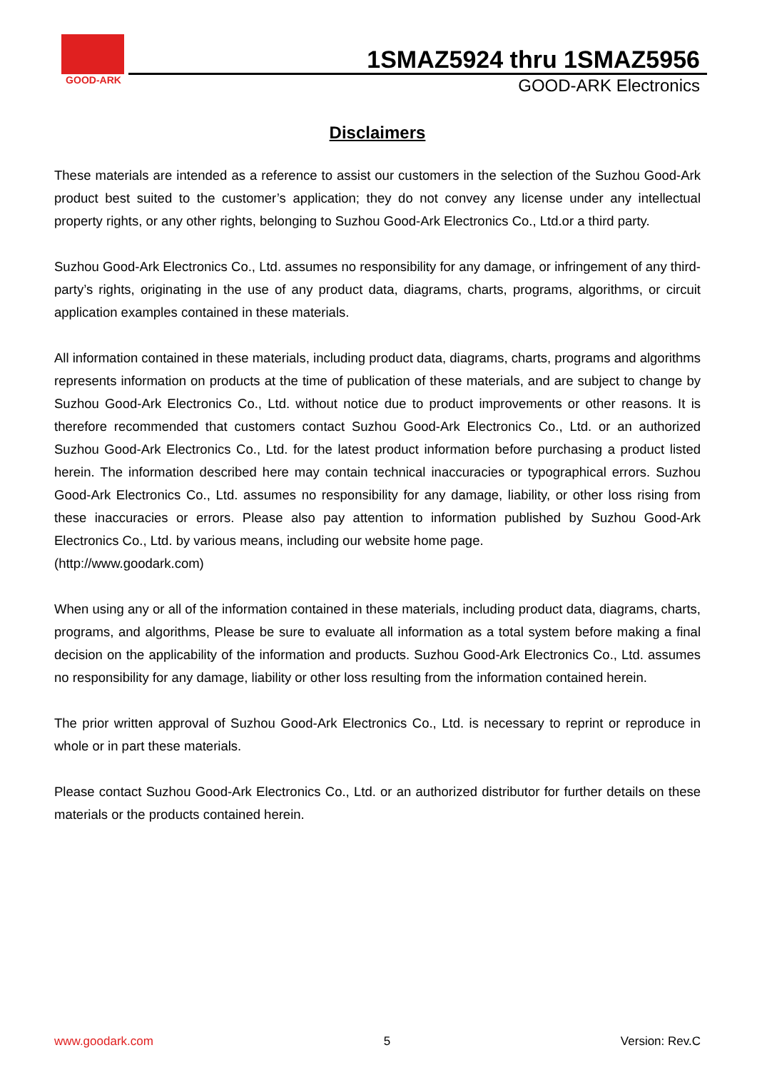GOOD-ARK
1SMAZ5924 thru 1SMAZ5956
GOOD-ARK Electronics
Disclaimers
These materials are intended as a reference to assist our customers in the selection of the Suzhou Good-Ark product best suited to the customer’s application; they do not convey any license under any intellectual property rights, or any other rights, belonging to Suzhou Good-Ark Electronics Co., Ltd.or a third party.
Suzhou Good-Ark Electronics Co., Ltd. assumes no responsibility for any damage, or infringement of any third-party’s rights, originating in the use of any product data, diagrams, charts, programs, algorithms, or circuit application examples contained in these materials.
All information contained in these materials, including product data, diagrams, charts, programs and algorithms represents information on products at the time of publication of these materials, and are subject to change by Suzhou Good-Ark Electronics Co., Ltd. without notice due to product improvements or other reasons. It is therefore recommended that customers contact Suzhou Good-Ark Electronics Co., Ltd. or an authorized Suzhou Good-Ark Electronics Co., Ltd. for the latest product information before purchasing a product listed herein. The information described here may contain technical inaccuracies or typographical errors. Suzhou Good-Ark Electronics Co., Ltd. assumes no responsibility for any damage, liability, or other loss rising from these inaccuracies or errors. Please also pay attention to information published by Suzhou Good-Ark Electronics Co., Ltd. by various means, including our website home page.
(http://www.goodark.com)
When using any or all of the information contained in these materials, including product data, diagrams, charts, programs, and algorithms, Please be sure to evaluate all information as a total system before making a final decision on the applicability of the information and products. Suzhou Good-Ark Electronics Co., Ltd. assumes no responsibility for any damage, liability or other loss resulting from the information contained herein.
The prior written approval of Suzhou Good-Ark Electronics Co., Ltd. is necessary to reprint or reproduce in whole or in part these materials.
Please contact Suzhou Good-Ark Electronics Co., Ltd. or an authorized distributor for further details on these materials or the products contained herein.
www.goodark.com 5 Version: Rev.C